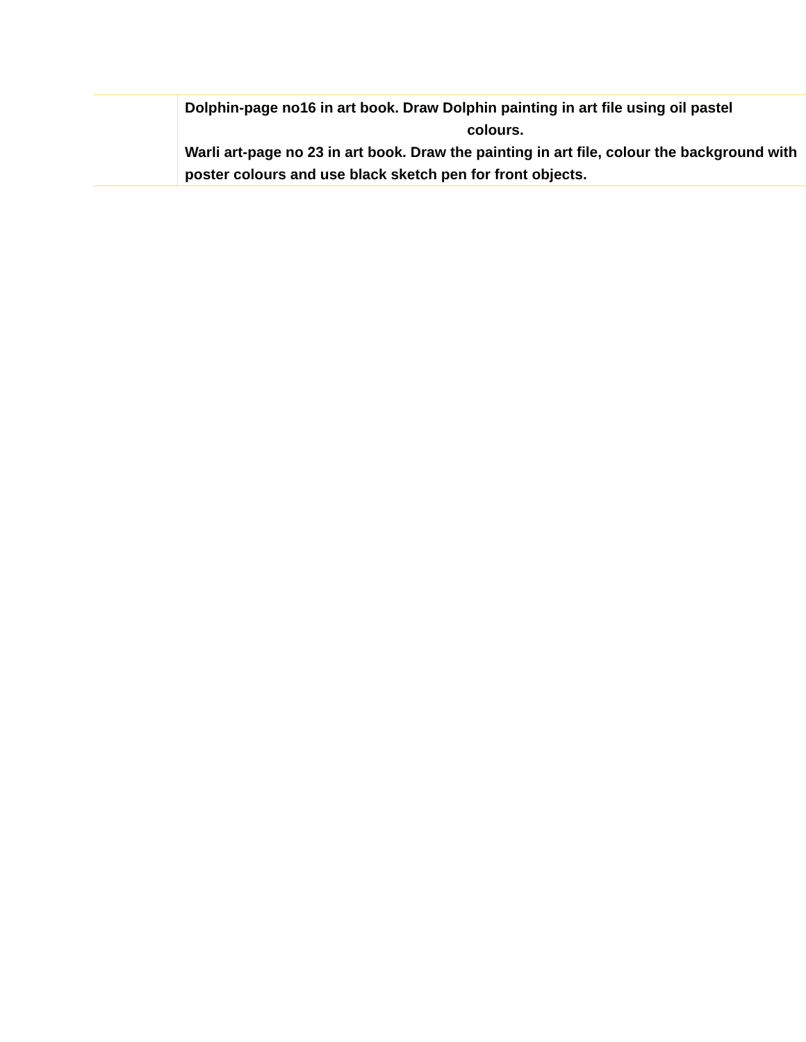| | Dolphin-page no16 in art book. Draw Dolphin painting in art file using oil pastel colours. Warli art-page no 23 in art book. Draw the painting in art file, colour the background with poster colours and use black sketch pen for front objects. |